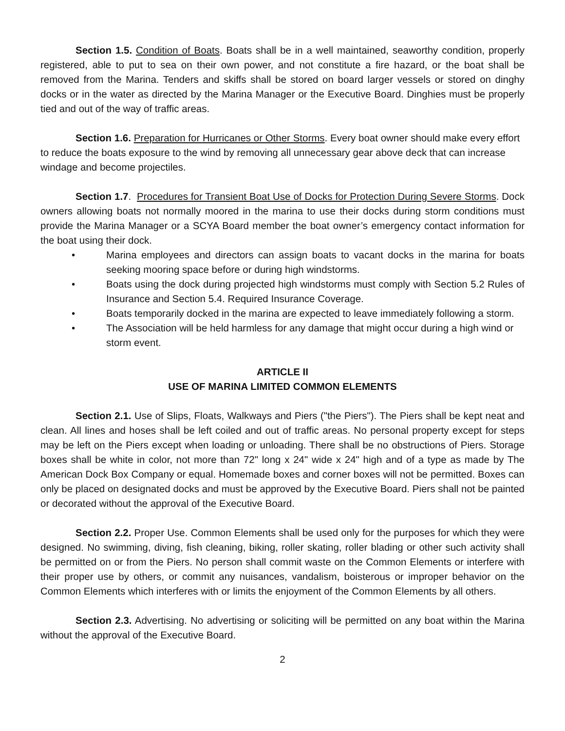Section 1.5. Condition of Boats. Boats shall be in a well maintained, seaworthy condition, properly registered, able to put to sea on their own power, and not constitute a fire hazard, or the boat shall be removed from the Marina. Tenders and skiffs shall be stored on board larger vessels or stored on dinghy docks or in the water as directed by the Marina Manager or the Executive Board. Dinghies must be properly tied and out of the way of traffic areas.
Section 1.6. Preparation for Hurricanes or Other Storms. Every boat owner should make every effort to reduce the boats exposure to the wind by removing all unnecessary gear above deck that can increase windage and become projectiles.
Section 1.7. Procedures for Transient Boat Use of Docks for Protection During Severe Storms. Dock owners allowing boats not normally moored in the marina to use their docks during storm conditions must provide the Marina Manager or a SCYA Board member the boat owner’s emergency contact information for the boat using their dock.
• Marina employees and directors can assign boats to vacant docks in the marina for boats seeking mooring space before or during high windstorms.
• Boats using the dock during projected high windstorms must comply with Section 5.2 Rules of Insurance and Section 5.4. Required Insurance Coverage.
• Boats temporarily docked in the marina are expected to leave immediately following a storm.
• The Association will be held harmless for any damage that might occur during a high wind or storm event.
ARTICLE II
USE OF MARINA LIMITED COMMON ELEMENTS
Section 2.1. Use of Slips, Floats, Walkways and Piers ("the Piers"). The Piers shall be kept neat and clean. All lines and hoses shall be left coiled and out of traffic areas. No personal property except for steps may be left on the Piers except when loading or unloading. There shall be no obstructions of Piers. Storage boxes shall be white in color, not more than 72" long x 24" wide x 24" high and of a type as made by The American Dock Box Company or equal. Homemade boxes and corner boxes will not be permitted. Boxes can only be placed on designated docks and must be approved by the Executive Board. Piers shall not be painted or decorated without the approval of the Executive Board.
Section 2.2. Proper Use. Common Elements shall be used only for the purposes for which they were designed. No swimming, diving, fish cleaning, biking, roller skating, roller blading or other such activity shall be permitted on or from the Piers. No person shall commit waste on the Common Elements or interfere with their proper use by others, or commit any nuisances, vandalism, boisterous or improper behavior on the Common Elements which interferes with or limits the enjoyment of the Common Elements by all others.
Section 2.3. Advertising. No advertising or soliciting will be permitted on any boat within the Marina without the approval of the Executive Board.
2